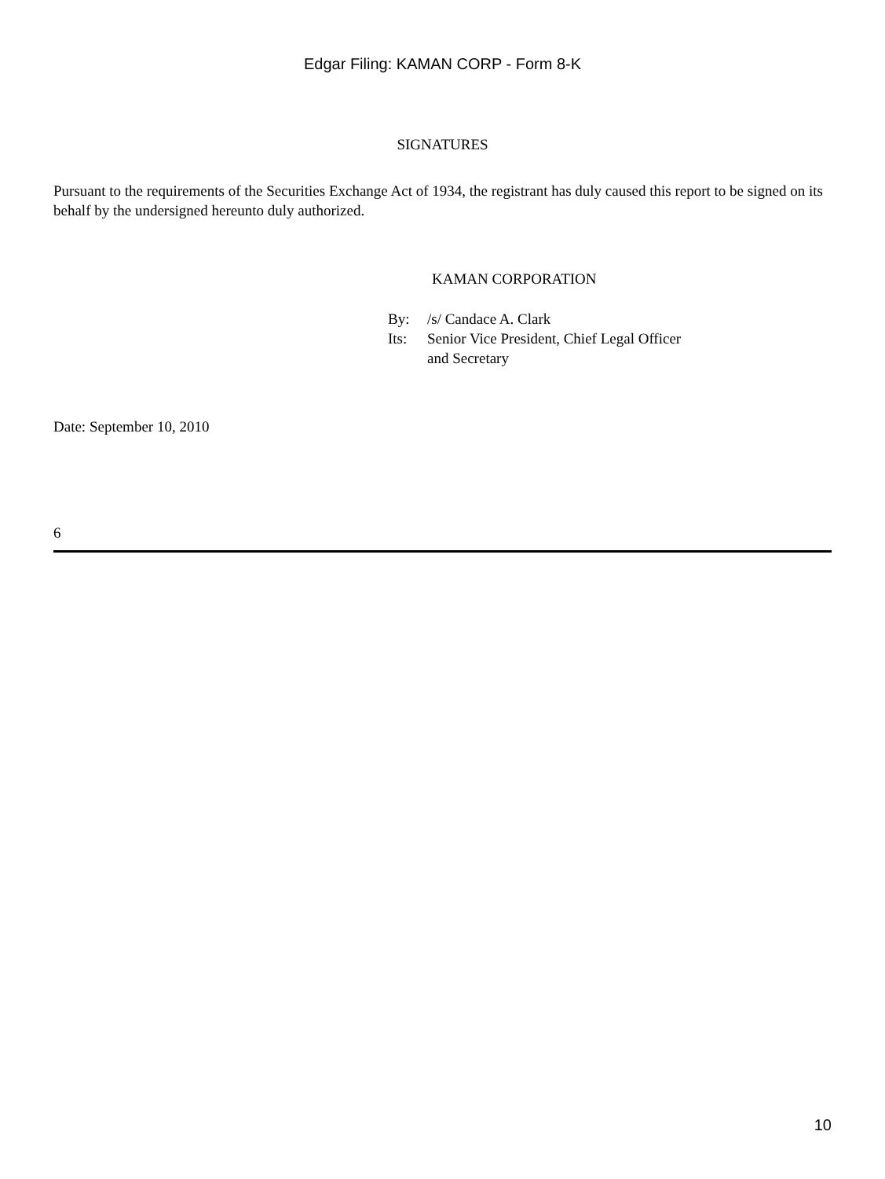Edgar Filing: KAMAN CORP - Form 8-K
SIGNATURES
Pursuant to the requirements of the Securities Exchange Act of 1934, the registrant has duly caused this report to be signed on its behalf by the undersigned hereunto duly authorized.
KAMAN CORPORATION
By: /s/ Candace A. Clark
Its: Senior Vice President, Chief Legal Officer
and Secretary
Date: September 10, 2010
6
10